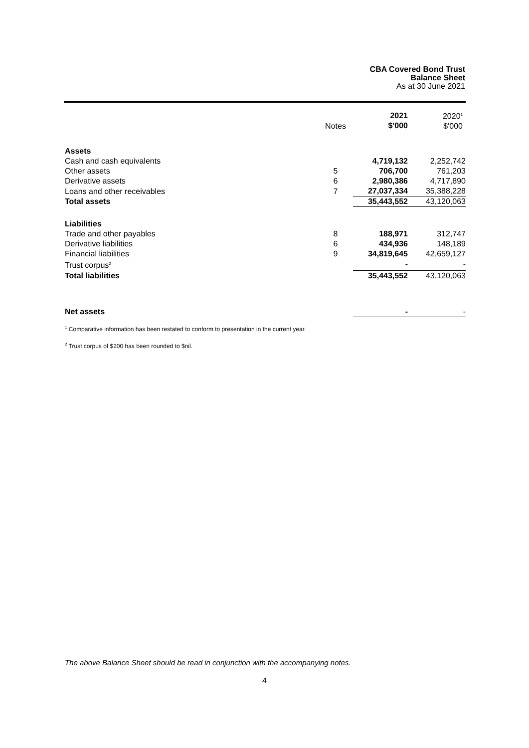CBA Covered Bond Trust
Balance Sheet
As at 30 June 2021
| | Notes | 2021 $'000 | 2020<sup>1</sup> $'000 |
| --- | --- | --- | --- |
| Assets | | | |
| Cash and cash equivalents | | 4,719,132 | 2,252,742 |
| Other assets | 5 | 706,700 | 761,203 |
| Derivative assets | 6 | 2,980,386 | 4,717,890 |
| Loans and other receivables | 7 | 27,037,334 | 35,388,228 |
| Total assets | | 35,443,552 | 43,120,063 |
| Liabilities | | | |
| Trade and other payables | 8 | 188,971 | 312,747 |
| Derivative liabilities | 6 | 434,936 | 148,189 |
| Financial liabilities | 9 | 34,819,645 | 42,659,127 |
| Trust corpus<sup>2</sup> | | - | - |
| Total liabilities | | 35,443,552 | 43,120,063 |
| Net assets | | - | - |
<sup>1</sup> Comparative information has been restated to conform to presentation in the current year.
<sup>2</sup> Trust corpus of $200 has been rounded to $nil.
The above Balance Sheet should be read in conjunction with the accompanying notes.
4